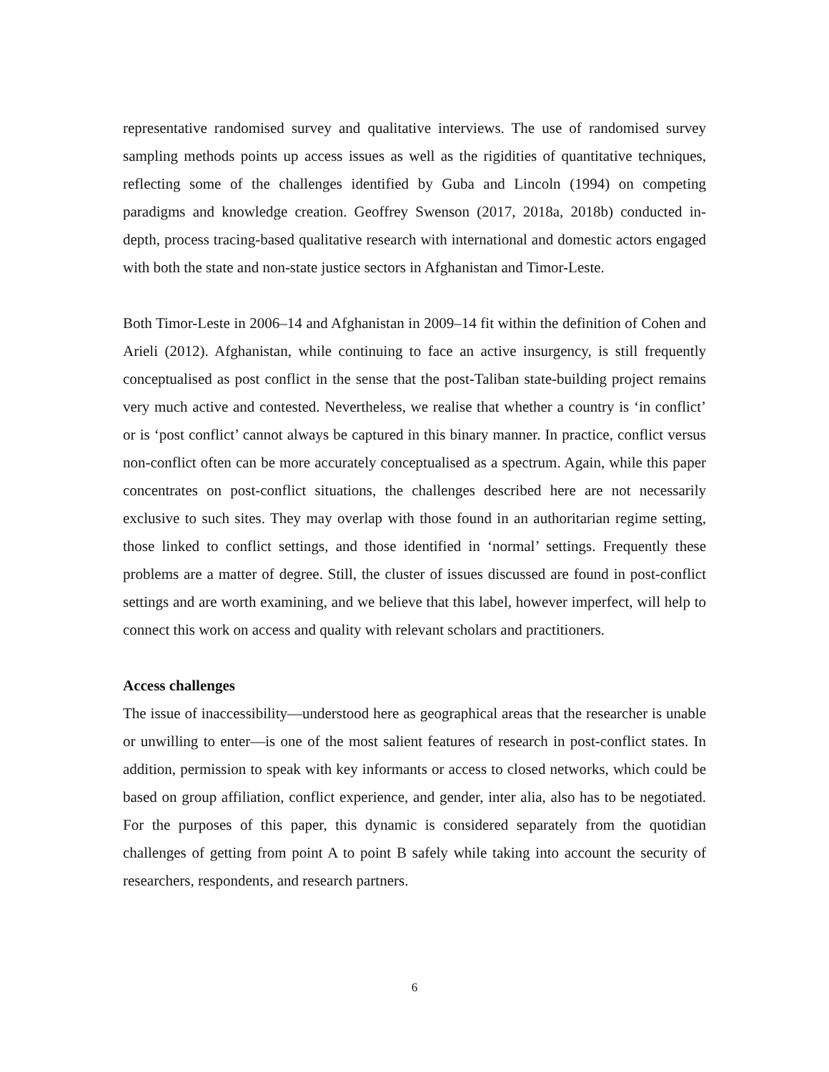representative randomised survey and qualitative interviews. The use of randomised survey sampling methods points up access issues as well as the rigidities of quantitative techniques, reflecting some of the challenges identified by Guba and Lincoln (1994) on competing paradigms and knowledge creation. Geoffrey Swenson (2017, 2018a, 2018b) conducted in-depth, process tracing-based qualitative research with international and domestic actors engaged with both the state and non-state justice sectors in Afghanistan and Timor-Leste.
Both Timor-Leste in 2006–14 and Afghanistan in 2009–14 fit within the definition of Cohen and Arieli (2012). Afghanistan, while continuing to face an active insurgency, is still frequently conceptualised as post conflict in the sense that the post-Taliban state-building project remains very much active and contested. Nevertheless, we realise that whether a country is ‘in conflict’ or is ‘post conflict’ cannot always be captured in this binary manner. In practice, conflict versus non-conflict often can be more accurately conceptualised as a spectrum. Again, while this paper concentrates on post-conflict situations, the challenges described here are not necessarily exclusive to such sites. They may overlap with those found in an authoritarian regime setting, those linked to conflict settings, and those identified in ‘normal’ settings. Frequently these problems are a matter of degree. Still, the cluster of issues discussed are found in post-conflict settings and are worth examining, and we believe that this label, however imperfect, will help to connect this work on access and quality with relevant scholars and practitioners.
Access challenges
The issue of inaccessibility—understood here as geographical areas that the researcher is unable or unwilling to enter—is one of the most salient features of research in post-conflict states. In addition, permission to speak with key informants or access to closed networks, which could be based on group affiliation, conflict experience, and gender, inter alia, also has to be negotiated. For the purposes of this paper, this dynamic is considered separately from the quotidian challenges of getting from point A to point B safely while taking into account the security of researchers, respondents, and research partners.
6